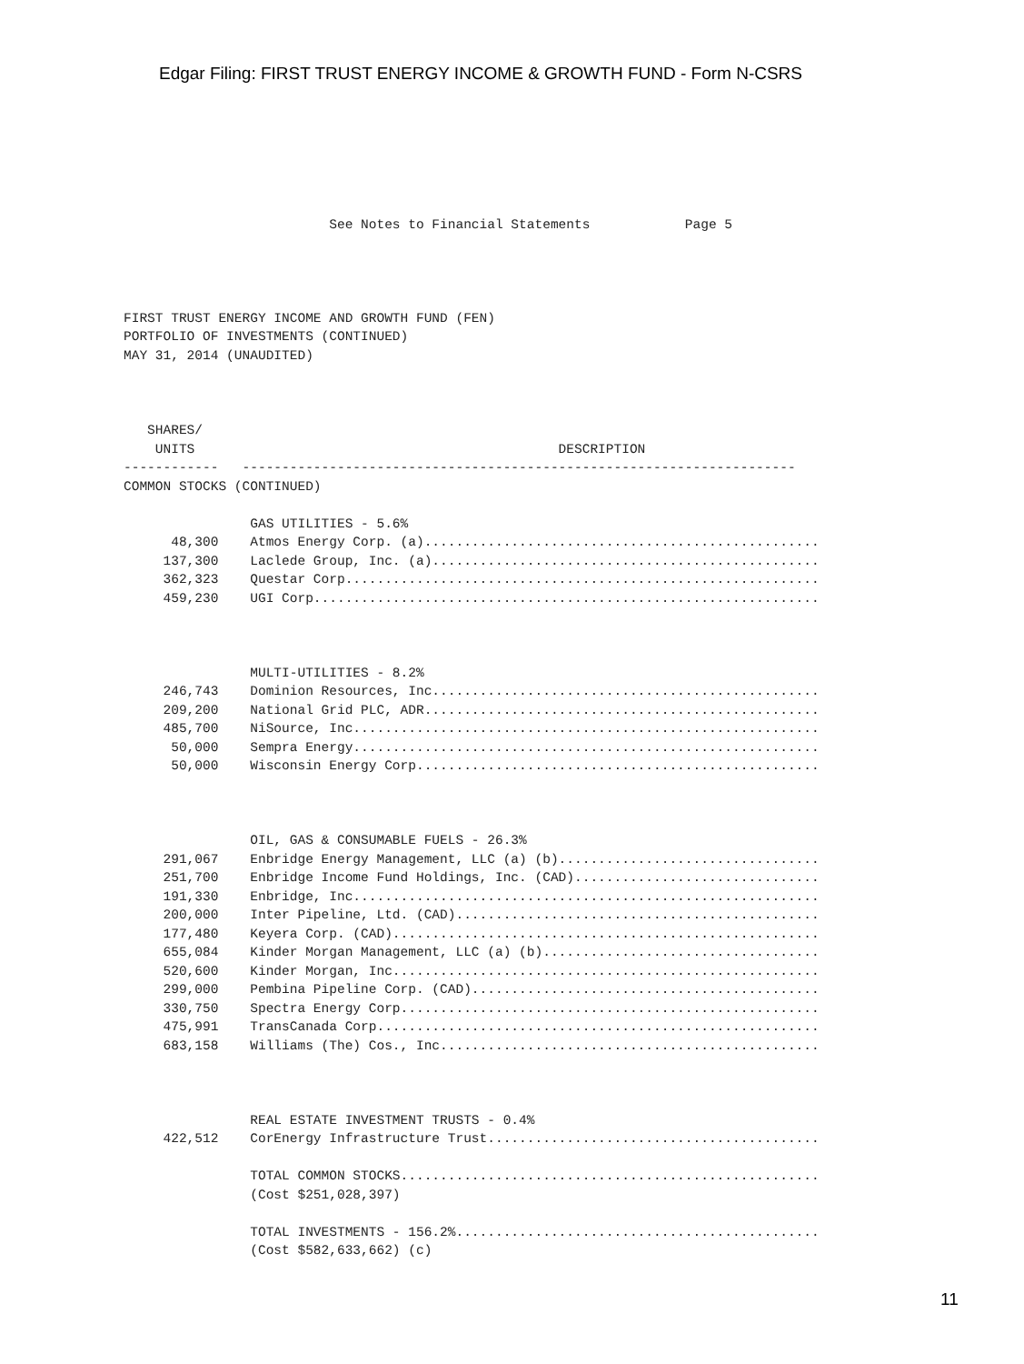Edgar Filing: FIRST TRUST ENERGY INCOME & GROWTH FUND - Form N-CSRS
                          See Notes to Financial Statements            Page 5
FIRST TRUST ENERGY INCOME AND GROWTH FUND (FEN)
PORTFOLIO OF INVESTMENTS (CONTINUED)
MAY 31, 2014 (UNAUDITED)
   SHARES/
    UNITS                                              DESCRIPTION
------------   ----------------------------------------------------------------------
COMMON STOCKS (CONTINUED)

                GAS UTILITIES - 5.6%
      48,300    Atmos Energy Corp. (a)..................................................
     137,300    Laclede Group, Inc. (a).................................................
     362,323    Questar Corp............................................................
     459,230    UGI Corp................................................................



                MULTI-UTILITIES - 8.2%
     246,743    Dominion Resources, Inc.................................................
     209,200    National Grid PLC, ADR..................................................
     485,700    NiSource, Inc...........................................................
      50,000    Sempra Energy...........................................................
      50,000    Wisconsin Energy Corp...................................................



                OIL, GAS & CONSUMABLE FUELS - 26.3%
     291,067    Enbridge Energy Management, LLC (a) (b).................................
     251,700    Enbridge Income Fund Holdings, Inc. (CAD)...............................
     191,330    Enbridge, Inc...........................................................
     200,000    Inter Pipeline, Ltd. (CAD)..............................................
     177,480    Keyera Corp. (CAD)......................................................
     655,084    Kinder Morgan Management, LLC (a) (b)...................................
     520,600    Kinder Morgan, Inc......................................................
     299,000    Pembina Pipeline Corp. (CAD)............................................
     330,750    Spectra Energy Corp.....................................................
     475,991    TransCanada Corp........................................................
     683,158    Williams (The) Cos., Inc................................................



                REAL ESTATE INVESTMENT TRUSTS - 0.4%
     422,512    CorEnergy Infrastructure Trust..........................................

                TOTAL COMMON STOCKS.....................................................
                (Cost $251,028,397)

                TOTAL INVESTMENTS - 156.2%..............................................
                (Cost $582,633,662) (c)
11